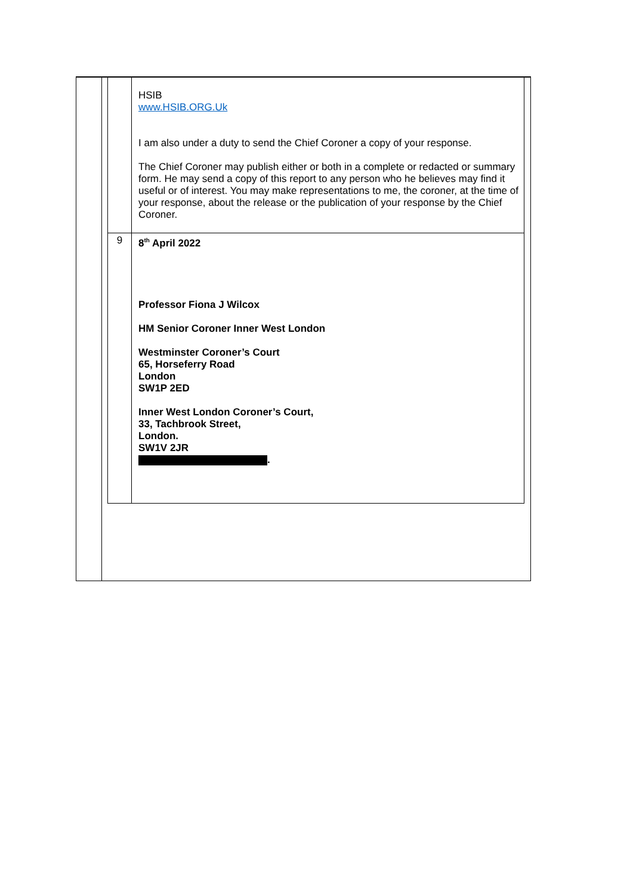| | HSIB www.HSIB.ORG.Uk I am also under a duty to send the Chief Coroner a copy of your response. The Chief Coroner may publish either or both in a complete or redacted or summary form. He may send a copy of this report to any person who he believes may find it useful or of interest. You may make representations to me, the coroner, at the time of your response, about the release or the publication of your response by the Chief Coroner. |
| 9 | 8<sup>th</sup> April 2022 Professor Fiona J Wilcox HM Senior Coroner Inner West London Westminster Coroner’s Court 65, Horseferry Road London SW1P 2ED Inner West London Coroner’s Court, 33, Tachbrook Street, London. SW1V 2JR . |